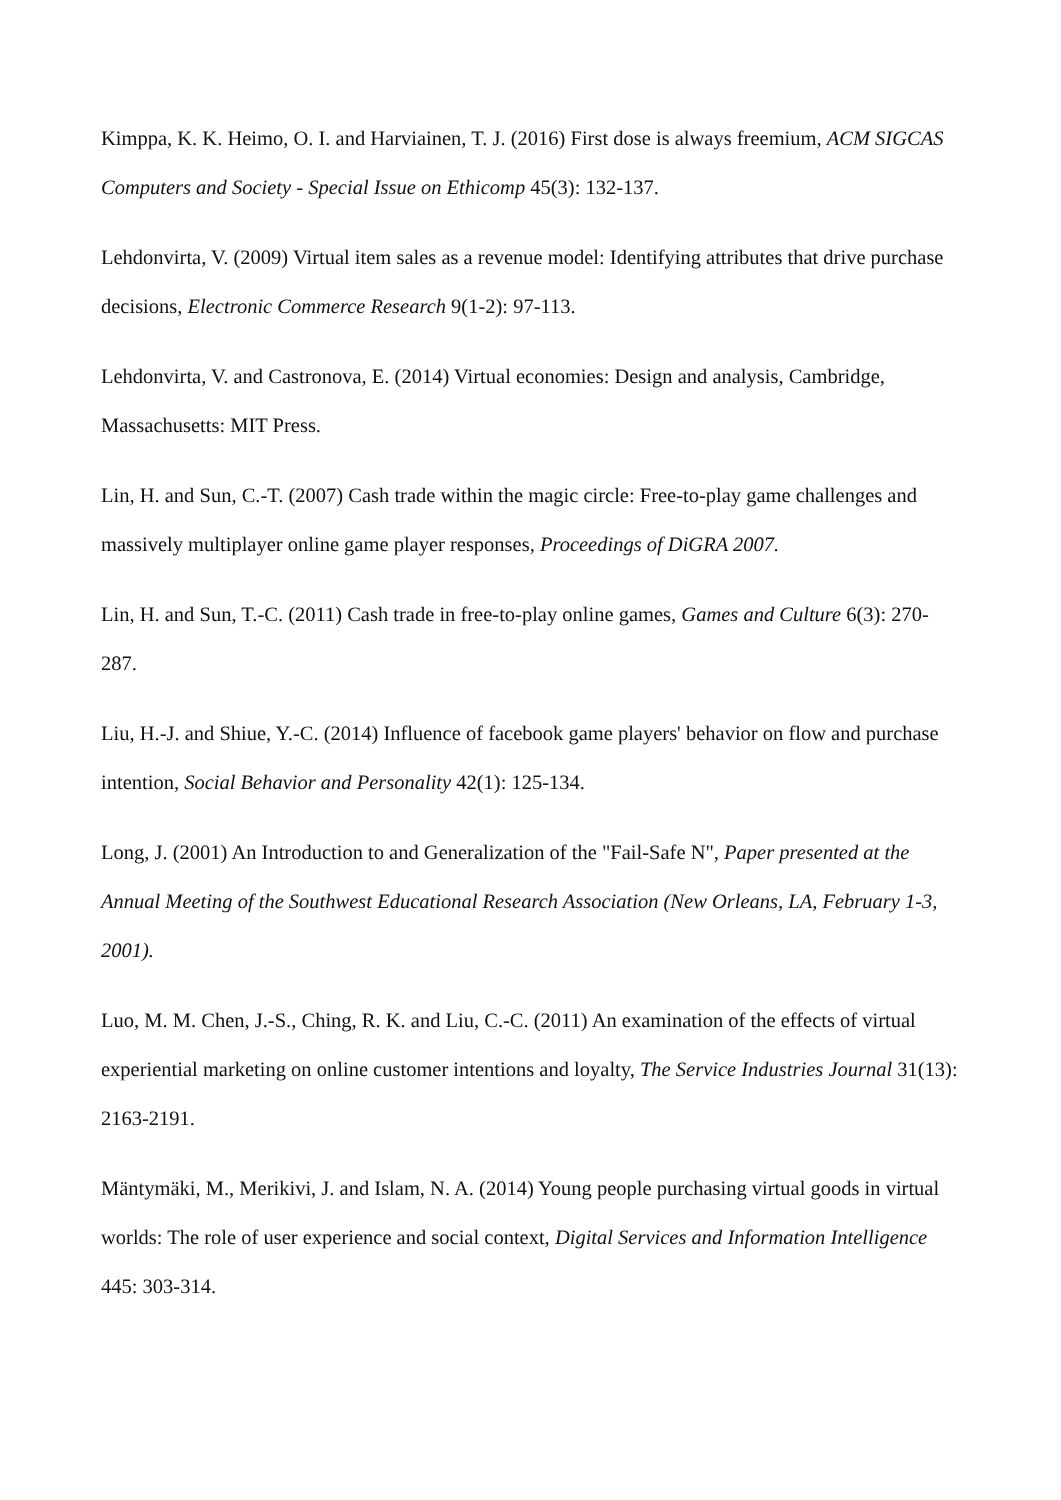Kimppa, K. K. Heimo, O. I. and Harviainen, T. J. (2016) First dose is always freemium, ACM SIGCAS Computers and Society - Special Issue on Ethicomp 45(3): 132-137.
Lehdonvirta, V. (2009) Virtual item sales as a revenue model: Identifying attributes that drive purchase decisions, Electronic Commerce Research 9(1-2): 97-113.
Lehdonvirta, V. and Castronova, E. (2014) Virtual economies: Design and analysis, Cambridge, Massachusetts: MIT Press.
Lin, H. and Sun, C.-T. (2007) Cash trade within the magic circle: Free-to-play game challenges and massively multiplayer online game player responses, Proceedings of DiGRA 2007.
Lin, H. and Sun, T.-C. (2011) Cash trade in free-to-play online games, Games and Culture 6(3): 270-287.
Liu, H.-J. and Shiue, Y.-C. (2014) Influence of facebook game players' behavior on flow and purchase intention, Social Behavior and Personality 42(1): 125-134.
Long, J. (2001) An Introduction to and Generalization of the "Fail-Safe N", Paper presented at the Annual Meeting of the Southwest Educational Research Association (New Orleans, LA, February 1-3, 2001).
Luo, M. M. Chen, J.-S., Ching, R. K. and Liu, C.-C. (2011) An examination of the effects of virtual experiential marketing on online customer intentions and loyalty, The Service Industries Journal 31(13): 2163-2191.
Mäntymäki, M., Merikivi, J. and Islam, N. A. (2014) Young people purchasing virtual goods in virtual worlds: The role of user experience and social context, Digital Services and Information Intelligence 445: 303-314.